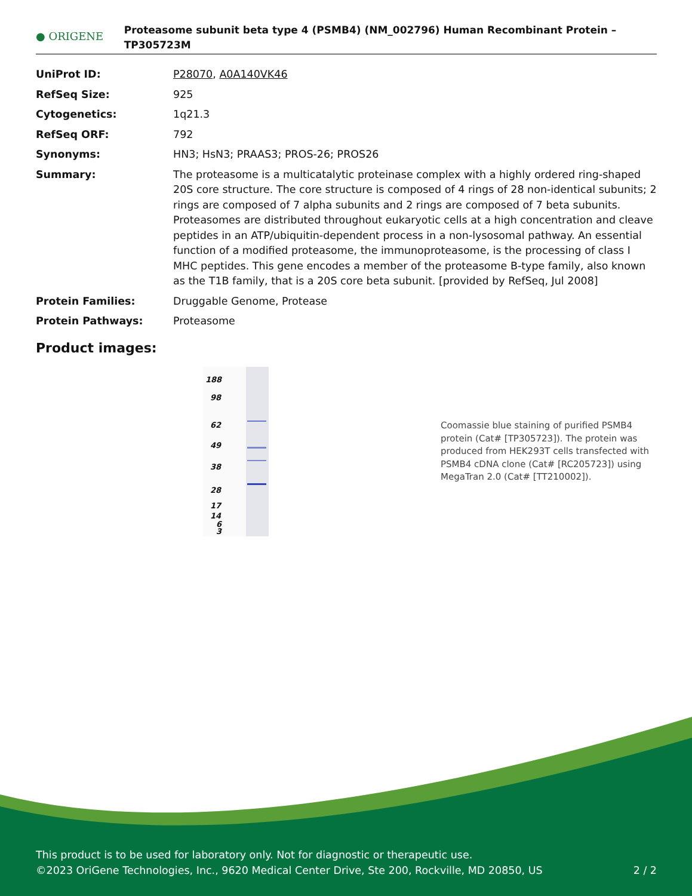● ORIGENE
Proteasome subunit beta type 4 (PSMB4) (NM_002796) Human Recombinant Protein – TP305723M
| UniProt ID: | P28070 , A0A140VK46 |
| RefSeq Size: | 925 |
| Cytogenetics: | 1q21.3 |
| RefSeq ORF: | 792 |
| Synonyms: | HN3; HsN3; PRAAS3; PROS-26; PROS26 |
| Summary: | The proteasome is a multicatalytic proteinase complex with a highly ordered ring-shaped 20S core structure. The core structure is composed of 4 rings of 28 non-identical subunits; 2 rings are composed of 7 alpha subunits and 2 rings are composed of 7 beta subunits. Proteasomes are distributed throughout eukaryotic cells at a high concentration and cleave peptides in an ATP/ubiquitin-dependent process in a non-lysosomal pathway. An essential function of a modified proteasome, the immunoproteasome, is the processing of class I MHC peptides. This gene encodes a member of the proteasome B-type family, also known as the T1B family, that is a 20S core beta subunit. [provided by RefSeq, Jul 2008] |
| Protein Families: | Druggable Genome, Protease |
| Protein Pathways: | Proteasome |
Product images:
188
98
62
49
38
28
17
14
6
3
Coomassie blue staining of purified PSMB4 protein (Cat# [TP305723]). The protein was produced from HEK293T cells transfected with PSMB4 cDNA clone (Cat# [RC205723]) using MegaTran 2.0 (Cat# [TT210002]).
This product is to be used for laboratory only. Not for diagnostic or therapeutic use.
©2023 OriGene Technologies, Inc., 9620 Medical Center Drive, Ste 200, Rockville, MD 20850, US 2 / 2